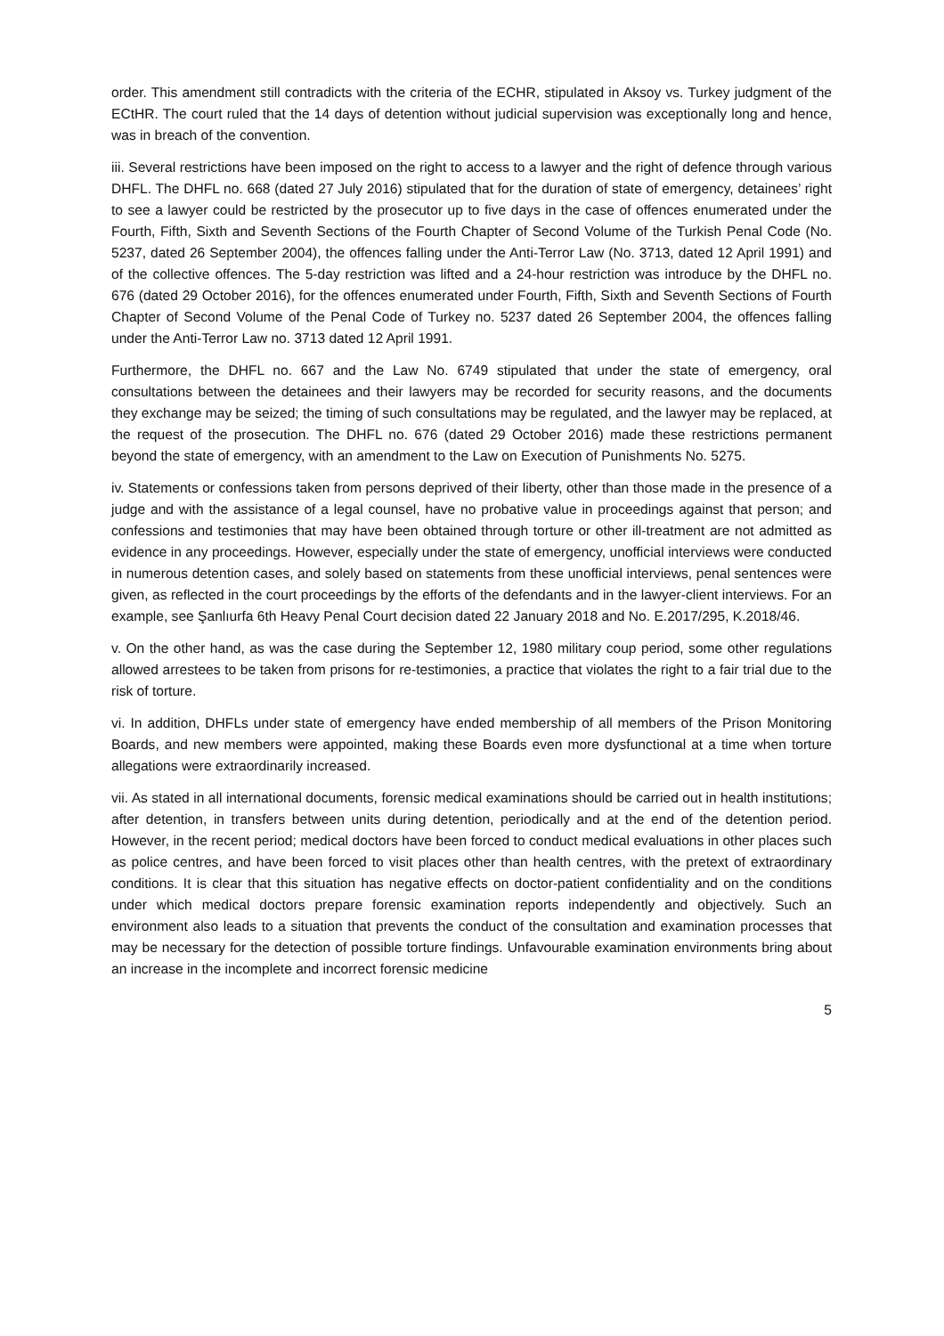order. This amendment still contradicts with the criteria of the ECHR, stipulated in Aksoy vs. Turkey judgment of the ECtHR. The court ruled that the 14 days of detention without judicial supervision was exceptionally long and hence, was in breach of the convention.
iii. Several restrictions have been imposed on the right to access to a lawyer and the right of defence through various DHFL. The DHFL no. 668 (dated 27 July 2016) stipulated that for the duration of state of emergency, detainees’ right to see a lawyer could be restricted by the prosecutor up to five days in the case of offences enumerated under the Fourth, Fifth, Sixth and Seventh Sections of the Fourth Chapter of Second Volume of the Turkish Penal Code (No. 5237, dated 26 September 2004), the offences falling under the Anti-Terror Law (No. 3713, dated 12 April 1991) and of the collective offences. The 5-day restriction was lifted and a 24-hour restriction was introduce by the DHFL no. 676 (dated 29 October 2016), for the offences enumerated under Fourth, Fifth, Sixth and Seventh Sections of Fourth Chapter of Second Volume of the Penal Code of Turkey no. 5237 dated 26 September 2004, the offences falling under the Anti-Terror Law no. 3713 dated 12 April 1991.
Furthermore, the DHFL no. 667 and the Law No. 6749 stipulated that under the state of emergency, oral consultations between the detainees and their lawyers may be recorded for security reasons, and the documents they exchange may be seized; the timing of such consultations may be regulated, and the lawyer may be replaced, at the request of the prosecution. The DHFL no. 676 (dated 29 October 2016) made these restrictions permanent beyond the state of emergency, with an amendment to the Law on Execution of Punishments No. 5275.
iv. Statements or confessions taken from persons deprived of their liberty, other than those made in the presence of a judge and with the assistance of a legal counsel, have no probative value in proceedings against that person; and confessions and testimonies that may have been obtained through torture or other ill-treatment are not admitted as evidence in any proceedings. However, especially under the state of emergency, unofficial interviews were conducted in numerous detention cases, and solely based on statements from these unofficial interviews, penal sentences were given, as reflected in the court proceedings by the efforts of the defendants and in the lawyer-client interviews. For an example, see Şanlıurfa 6th Heavy Penal Court decision dated 22 January 2018 and No. E.2017/295, K.2018/46.
v. On the other hand, as was the case during the September 12, 1980 military coup period, some other regulations allowed arrestees to be taken from prisons for re-testimonies, a practice that violates the right to a fair trial due to the risk of torture.
vi. In addition, DHFLs under state of emergency have ended membership of all members of the Prison Monitoring Boards, and new members were appointed, making these Boards even more dysfunctional at a time when torture allegations were extraordinarily increased.
vii. As stated in all international documents, forensic medical examinations should be carried out in health institutions; after detention, in transfers between units during detention, periodically and at the end of the detention period. However, in the recent period; medical doctors have been forced to conduct medical evaluations in other places such as police centres, and have been forced to visit places other than health centres, with the pretext of extraordinary conditions. It is clear that this situation has negative effects on doctor-patient confidentiality and on the conditions under which medical doctors prepare forensic examination reports independently and objectively. Such an environment also leads to a situation that prevents the conduct of the consultation and examination processes that may be necessary for the detection of possible torture findings. Unfavourable examination environments bring about an increase in the incomplete and incorrect forensic medicine
5